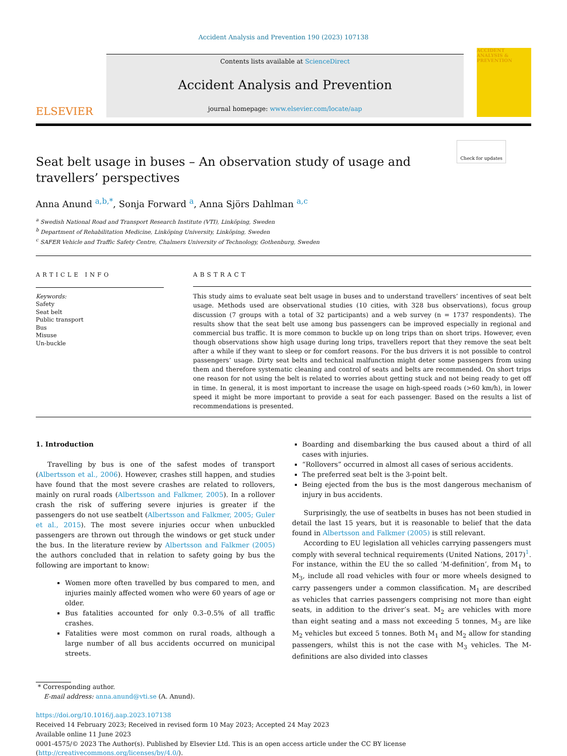Accident Analysis and Prevention 190 (2023) 107138
ELSEVIER
Contents lists available at ScienceDirect
Accident Analysis and Prevention
journal homepage: www.elsevier.com/locate/aap
ACCIDENT ANALYSIS & PREVENTION
Check for updates
Seat belt usage in buses – An observation study of usage and
travellers’ perspectives
Anna Anund <sup>a,b,*</sup>, Sonja Forward <sup>a</sup>, Anna Sjörs Dahlman <sup>a,c</sup>
<sup>a</sup> Swedish National Road and Transport Research Institute (VTI), Linköping, Sweden
<sup>b</sup> Department of Rehabilitation Medicine, Linköping University, Linköping, Sweden
<sup>c</sup> SAFER Vehicle and Traffic Safety Centre, Chalmers University of Technology, Gothenburg, Sweden
ARTICLE INFO
Keywords:
Safety
Seat belt
Public transport
Bus
Misuse
Un-buckle
ABSTRACT
This study aims to evaluate seat belt usage in buses and to understand travellers’ incentives of seat belt usage. Methods used are observational studies (10 cities, with 328 bus observations), focus group discussion (7 groups with a total of 32 participants) and a web survey (n = 1737 respondents). The results show that the seat belt use among bus passengers can be improved especially in regional and commercial bus traffic. It is more common to buckle up on long trips than on short trips. However, even though observations show high usage during long trips, travellers report that they remove the seat belt after a while if they want to sleep or for comfort reasons. For the bus drivers it is not possible to control passengers’ usage. Dirty seat belts and technical malfunction might deter some passengers from using them and therefore systematic cleaning and control of seats and belts are recommended. On short trips one reason for not using the belt is related to worries about getting stuck and not being ready to get off in time. In general, it is most important to increase the usage on high-speed roads (>60 km/h), in lower speed it might be more important to provide a seat for each passenger. Based on the results a list of recommendations is presented.
1. Introduction
Travelling by bus is one of the safest modes of transport (Albertsson et al., 2006). However, crashes still happen, and studies have found that the most severe crashes are related to rollovers, mainly on rural roads (Albertsson and Falkmer, 2005). In a rollover crash the risk of suffering severe injuries is greater if the passengers do not use seatbelt (Albertsson and Falkmer, 2005; Guler et al., 2015). The most severe injuries occur when unbuckled passengers are thrown out through the windows or get stuck under the bus. In the literature review by Albertsson and Falkmer (2005) the authors concluded that in relation to safety going by bus the following are important to know:
Women more often travelled by bus compared to men, and injuries mainly affected women who were 60 years of age or older.
Bus fatalities accounted for only 0.3–0.5% of all traffic crashes.
Fatalities were most common on rural roads, although a large number of all bus accidents occurred on municipal streets.
Boarding and disembarking the bus caused about a third of all cases with injuries.
“Rollovers” occurred in almost all cases of serious accidents.
The preferred seat belt is the 3-point belt.
Being ejected from the bus is the most dangerous mechanism of injury in bus accidents.
Surprisingly, the use of seatbelts in buses has not been studied in detail the last 15 years, but it is reasonable to belief that the data found in Albertsson and Falkmer (2005) is still relevant.
According to EU legislation all vehicles carrying passengers must comply with several technical requirements (United Nations, 2017)<sup>1</sup>. For instance, within the EU the so called ‘M-definition’, from M<sub>1</sub> to M<sub>3</sub>, include all road vehicles with four or more wheels designed to carry passengers under a common classification. M<sub>1</sub> are described as vehicles that carries passengers comprising not more than eight seats, in addition to the driver’s seat. M<sub>2</sub> are vehicles with more than eight seating and a mass not exceeding 5 tonnes, M<sub>3</sub> are like M<sub>2</sub> vehicles but exceed 5 tonnes. Both M<sub>1</sub> and M<sub>2</sub> allow for standing passengers, whilst this is not the case with M<sub>3</sub> vehicles. The M-definitions are also divided into classes
* Corresponding author.
E-mail address: anna.anund@vti.se (A. Anund).
https://doi.org/10.1016/j.aap.2023.107138
Received 14 February 2023; Received in revised form 10 May 2023; Accepted 24 May 2023
Available online 11 June 2023
0001-4575/© 2023 The Author(s). Published by Elsevier Ltd. This is an open access article under the CC BY license (http://creativecommons.org/licenses/by/4.0/).